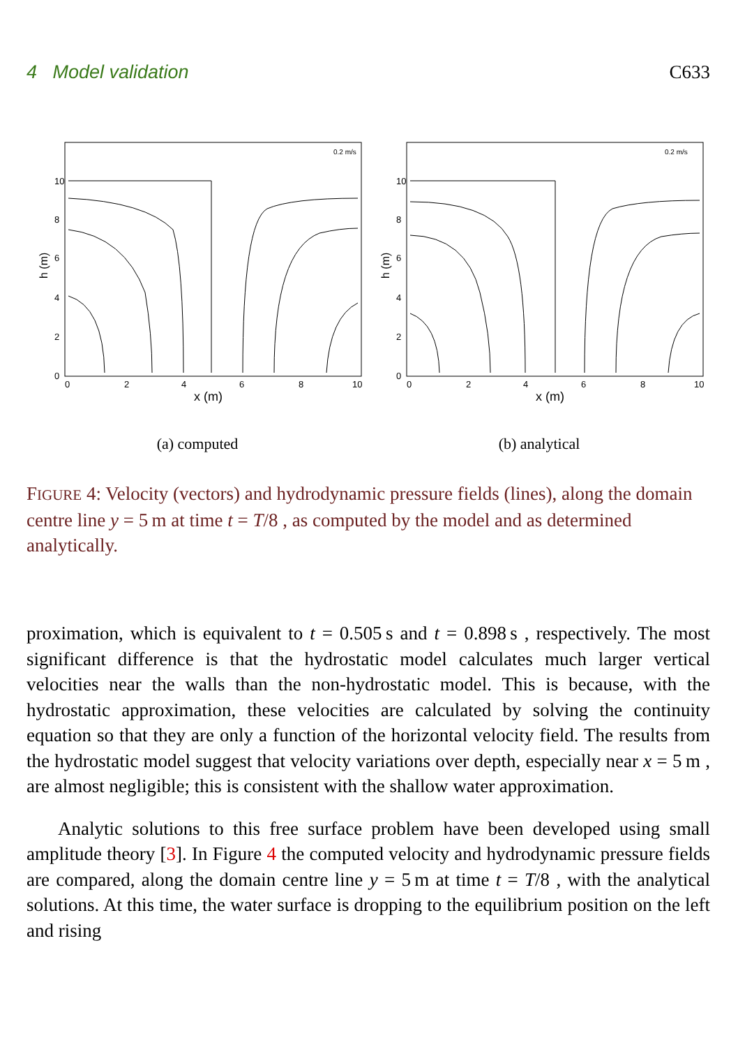4 Model validation C633
0.2 m/s
h (m)
x (m)
10
8
6
4
2
0
0
2
4
6
8
10
(a) computed
0.2 m/s
h (m)
x (m)
10
8
6
4
2
0
0
2
4
6
8
10
(b) analytical
FIGURE 4: Velocity (vectors) and hydrodynamic pressure fields (lines), along the domain centre line y = 5 m at time t = T/8 , as computed by the model and as determined analytically.
proximation, which is equivalent to t = 0.505 s and t = 0.898 s , respectively. The most significant difference is that the hydrostatic model calculates much larger vertical velocities near the walls than the non-hydrostatic model. This is because, with the hydrostatic approximation, these velocities are calculated by solving the continuity equation so that they are only a function of the horizontal velocity field. The results from the hydrostatic model suggest that velocity variations over depth, especially near x = 5 m , are almost negligible; this is consistent with the shallow water approximation.
Analytic solutions to this free surface problem have been developed using small amplitude theory [3]. In Figure 4 the computed velocity and hydrodynamic pressure fields are compared, along the domain centre line y = 5 m at time t = T/8 , with the analytical solutions. At this time, the water surface is dropping to the equilibrium position on the left and rising